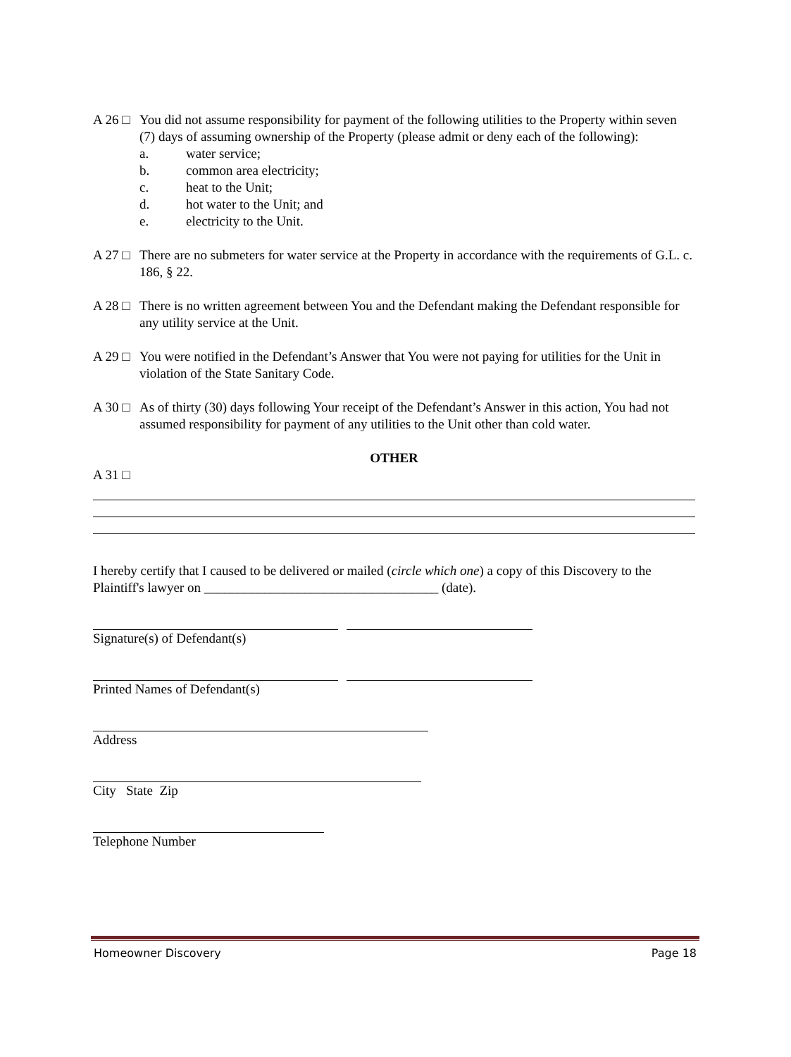A 26 □
You did not assume responsibility for payment of the following utilities to the Property within seven (7) days of assuming ownership of the Property (please admit or deny each of the following):
a. water service;
b. common area electricity;
c. heat to the Unit;
d. hot water to the Unit; and
e. electricity to the Unit.
A 27 □
There are no submeters for water service at the Property in accordance with the requirements of G.L. c. 186, § 22.
A 28 □
There is no written agreement between You and the Defendant making the Defendant responsible for any utility service at the Unit.
A 29 □
You were notified in the Defendant’s Answer that You were not paying for utilities for the Unit in violation of the State Sanitary Code.
A 30 □
As of thirty (30) days following Your receipt of the Defendant’s Answer in this action, You had not assumed responsibility for payment of any utilities to the Unit other than cold water.
OTHER
A 31 □
I hereby certify that I caused to be delivered or mailed (circle which one) a copy of this Discovery to the Plaintiff's lawyer on ___________________________________ (date).
Signature(s) of Defendant(s)
Printed Names of Defendant(s)
Address
City State Zip
Telephone Number
Homeowner Discovery Page 18